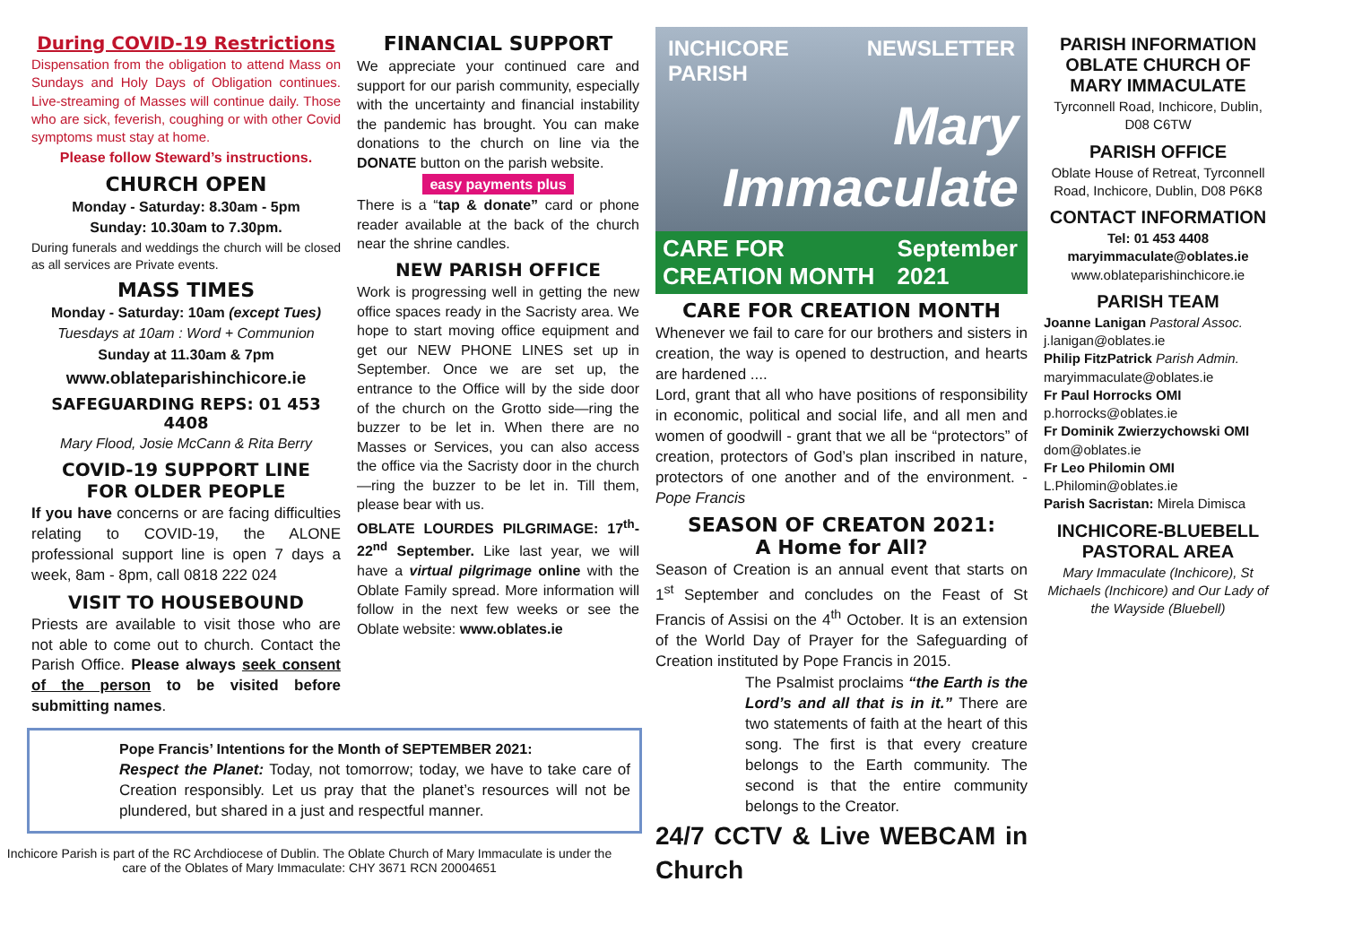During COVID-19 Restrictions
Dispensation from the obligation to attend Mass on Sundays and Holy Days of Obligation continues. Live-streaming of Masses will continue daily. Those who are sick, feverish, coughing or with other Covid symptoms must stay at home.
Please follow Steward’s instructions.
CHURCH OPEN
Monday - Saturday: 8.30am - 5pm
Sunday: 10.30am to 7.30pm.
During funerals and weddings the church will be closed as all services are Private events.
MASS TIMES
Monday - Saturday: 10am (except Tues)
Tuesdays at 10am : Word + Communion
Sunday at 11.30am & 7pm
www.oblateparishinchicore.ie
SAFEGUARDING REPS: 01 453 4408
Mary Flood, Josie McCann & Rita Berry
COVID-19 SUPPORT LINE
FOR OLDER PEOPLE
If you have concerns or are facing difficulties relating to COVID-19, the ALONE professional support line is open 7 days a week, 8am - 8pm, call 0818 222 024
VISIT TO HOUSEBOUND
Priests are available to visit those who are not able to come out to church. Contact the Parish Office. Please always seek consent of the person to be visited before submitting names.
FINANCIAL SUPPORT
We appreciate your continued care and support for our parish community, especially with the uncertainty and financial instability the pandemic has brought. You can make donations to the church on line via the DONATE button on the parish website.
easy payments plus
There is a “tap & donate” card or phone reader available at the back of the church near the shrine candles.
NEW PARISH OFFICE
Work is progressing well in getting the new office spaces ready in the Sacristy area. We hope to start moving office equipment and get our NEW PHONE LINES set up in September. Once we are set up, the entrance to the Office will by the side door of the church on the Grotto side—ring the buzzer to be let in. When there are no Masses or Services, you can also access the office via the Sacristy door in the church—ring the buzzer to be let in. Till them, please bear with us.
OBLATE LOURDES PILGRIMAGE: 17<sup>th</sup>-22<sup>nd</sup> September. Like last year, we will have a virtual pilgrimage online with the Oblate Family spread. More information will follow in the next few weeks or see the Oblate website: www.oblates.ie
INCHICORE PARISH NEWSLETTER
Mary Immaculate
CARE FOR CREATION MONTH September 2021
CARE FOR CREATION MONTH
Whenever we fail to care for our brothers and sisters in creation, the way is opened to destruction, and hearts are hardened ....
Lord, grant that all who have positions of responsibility in economic, political and social life, and all men and women of goodwill - grant that we all be “protectors” of creation, protectors of God’s plan inscribed in nature, protectors of one another and of the environment. - Pope Francis
SEASON OF CREATON 2021:
A Home for All?
Season of Creation is an annual event that starts on 1<sup>st</sup> September and concludes on the Feast of St Francis of Assisi on the 4<sup>th</sup> October. It is an extension of the World Day of Prayer for the Safeguarding of Creation instituted by Pope Francis in 2015.
The Psalmist proclaims “the Earth is the Lord’s and all that is in it.” There are two statements of faith at the heart of this song. The first is that every creature belongs to the Earth community. The second is that the entire community belongs to the Creator.
24/7 CCTV & Live WEBCAM in Church
PARISH INFORMATION
OBLATE CHURCH OF MARY IMMACULATE
Tyrconnell Road, Inchicore, Dublin, D08 C6TW
PARISH OFFICE
Oblate House of Retreat, Tyrconnell Road, Inchicore, Dublin, D08 P6K8
CONTACT INFORMATION
Tel: 01 453 4408
maryimmaculate@oblates.ie
www.oblateparishinchicore.ie
PARISH TEAM
Joanne Lanigan Pastoral Assoc.
j.lanigan@oblates.ie
Philip FitzPatrick Parish Admin.
maryimmaculate@oblates.ie
Fr Paul Horrocks OMI
p.horrocks@oblates.ie
Fr Dominik Zwierzychowski OMI
dom@oblates.ie
Fr Leo Philomin OMI
L.Philomin@oblates.ie
Parish Sacristan: Mirela Dimisca
INCHICORE-BLUEBELL PASTORAL AREA
Mary Immaculate (Inchicore), St Michaels (Inchicore) and Our Lady of the Wayside (Bluebell)
Pope Francis’ Intentions for the Month of SEPTEMBER 2021:
Respect the Planet: Today, not tomorrow; today, we have to take care of Creation responsibly. Let us pray that the planet’s resources will not be plundered, but shared in a just and respectful manner.
Inchicore Parish is part of the RC Archdiocese of Dublin. The Oblate Church of Mary Immaculate is under the care of the Oblates of Mary Immaculate: CHY 3671 RCN 20004651